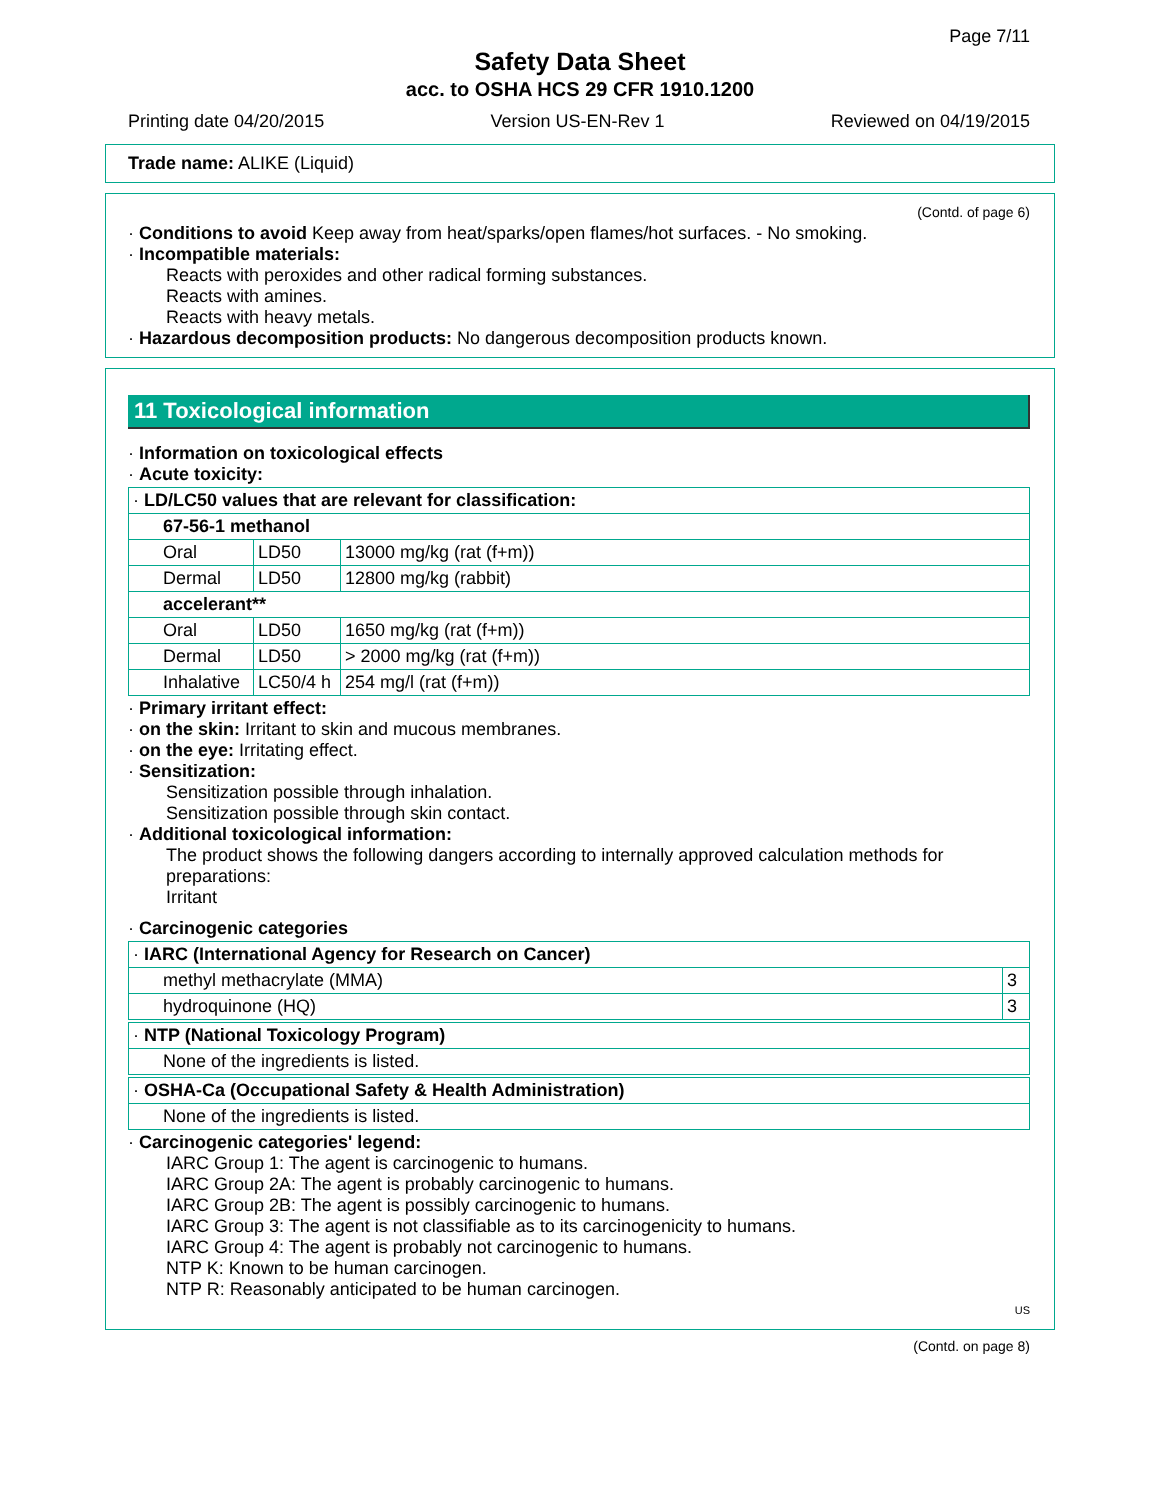Page 7/11
Safety Data Sheet
acc. to OSHA HCS 29 CFR 1910.1200
Printing date 04/20/2015 Version US-EN-Rev 1 Reviewed on 04/19/2015
Trade name: ALIKE (Liquid)
(Contd. of page 6)
· Conditions to avoid Keep away from heat/sparks/open flames/hot surfaces. - No smoking.
· Incompatible materials:
Reacts with peroxides and other radical forming substances.
Reacts with amines.
Reacts with heavy metals.
· Hazardous decomposition products: No dangerous decomposition products known.
11 Toxicological information
· Information on toxicological effects
· Acute toxicity:
| · LD/LC50 values that are relevant for classification: | | |
| 67-56-1 methanol | | |
| Oral | LD50 | 13000 mg/kg (rat (f+m)) |
| Dermal | LD50 | 12800 mg/kg (rabbit) |
| accelerant** | | |
| Oral | LD50 | 1650 mg/kg (rat (f+m)) |
| Dermal | LD50 | > 2000 mg/kg (rat (f+m)) |
| Inhalative | LC50/4 h | 254 mg/l (rat (f+m)) |
· Primary irritant effect:
· on the skin: Irritant to skin and mucous membranes.
· on the eye: Irritating effect.
· Sensitization:
Sensitization possible through inhalation.
Sensitization possible through skin contact.
· Additional toxicological information:
The product shows the following dangers according to internally approved calculation methods for preparations:
Irritant
· Carcinogenic categories
| · IARC (International Agency for Research on Cancer) | |
| methyl methacrylate (MMA) | 3 |
| hydroquinone (HQ) | 3 |
| · NTP (National Toxicology Program) |
| None of the ingredients is listed. |
| · OSHA-Ca (Occupational Safety & Health Administration) |
| None of the ingredients is listed. |
· Carcinogenic categories' legend:
IARC Group 1: The agent is carcinogenic to humans.
IARC Group 2A: The agent is probably carcinogenic to humans.
IARC Group 2B: The agent is possibly carcinogenic to humans.
IARC Group 3: The agent is not classifiable as to its carcinogenicity to humans.
IARC Group 4: The agent is probably not carcinogenic to humans.
NTP K: Known to be human carcinogen.
NTP R: Reasonably anticipated to be human carcinogen.
US
(Contd. on page 8)